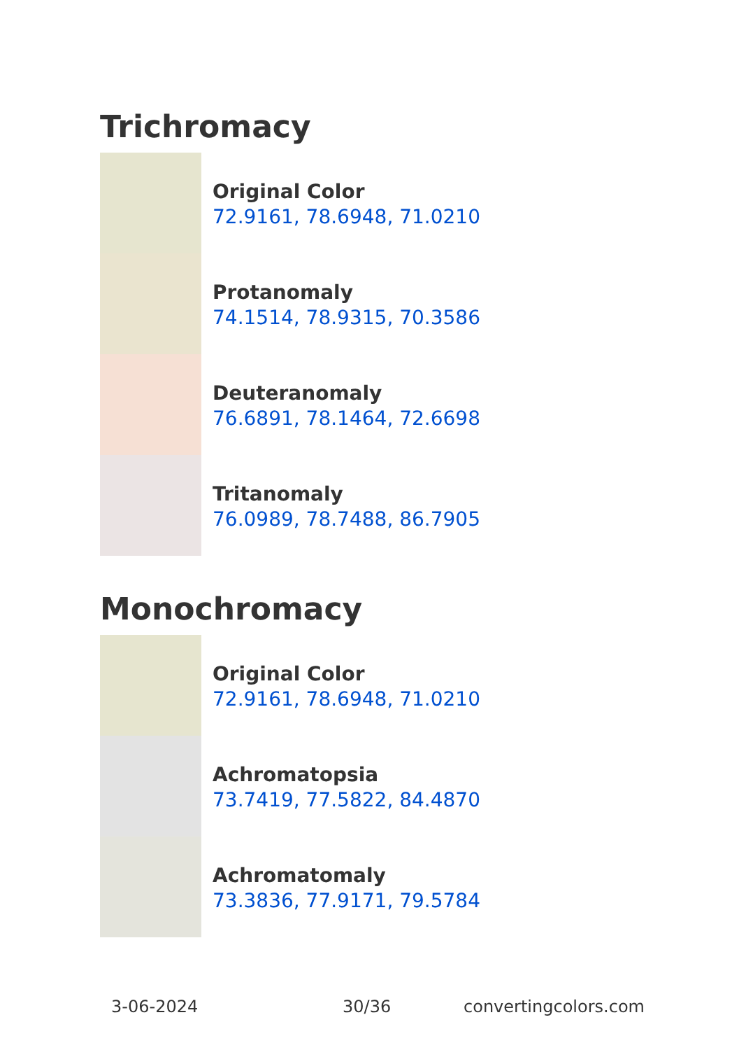Trichromacy
Original Color
72.9161, 78.6948, 71.0210
Protanomaly
74.1514, 78.9315, 70.3586
Deuteranomaly
76.6891, 78.1464, 72.6698
Tritanomaly
76.0989, 78.7488, 86.7905
Monochromacy
Original Color
72.9161, 78.6948, 71.0210
Achromatopsia
73.7419, 77.5822, 84.4870
Achromatomaly
73.3836, 77.9171, 79.5784
3-06-2024 30/36 convertingcolors.com